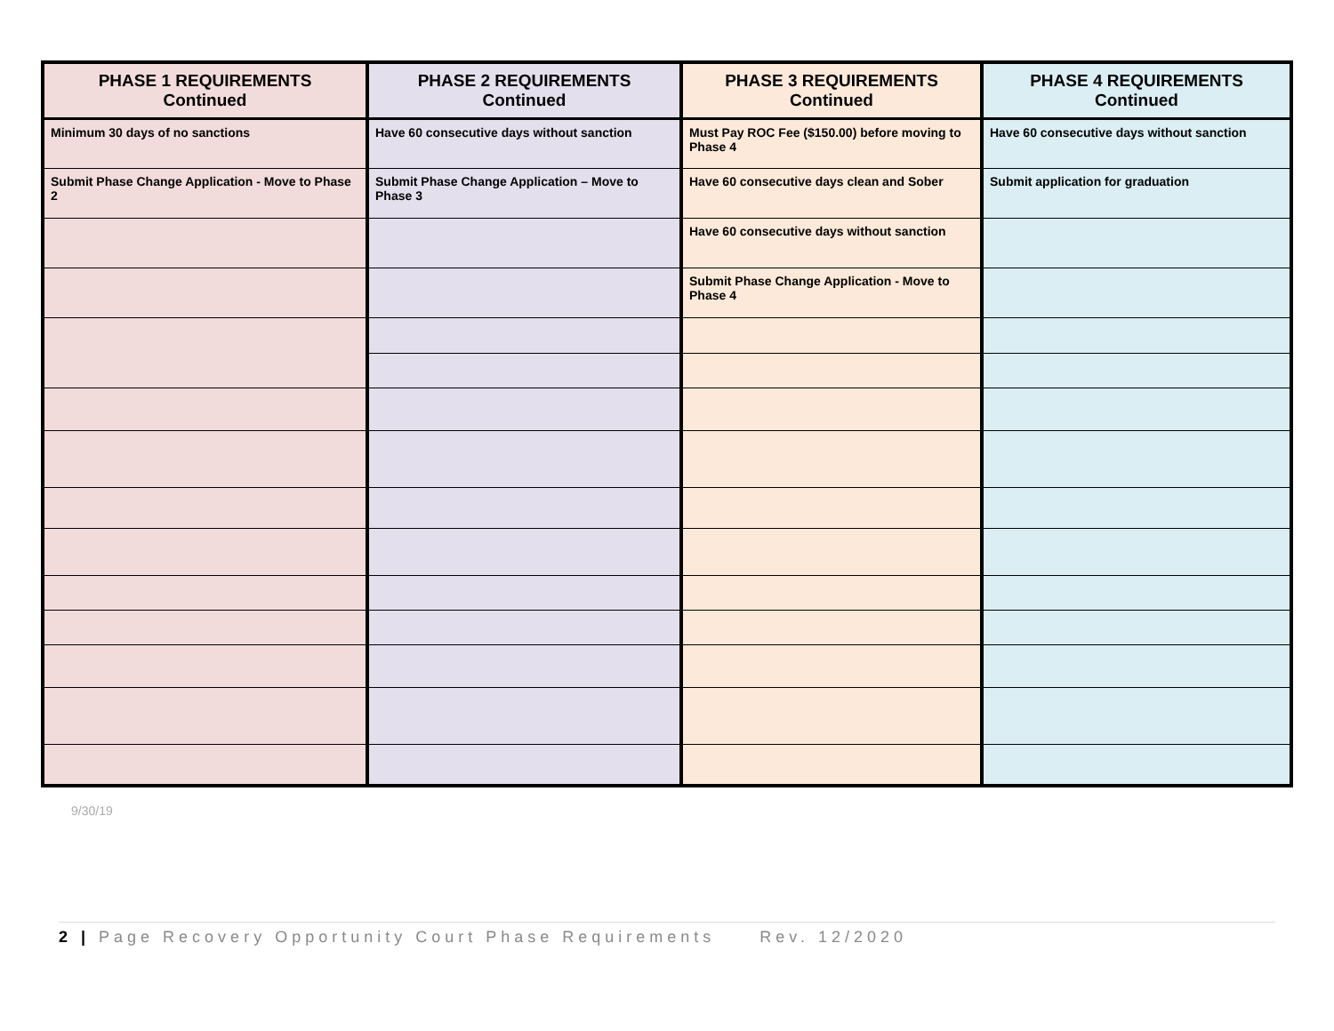| PHASE 1 REQUIREMENTS Continued | PHASE 2 REQUIREMENTS Continued | PHASE 3 REQUIREMENTS Continued | PHASE 4 REQUIREMENTS Continued |
| --- | --- | --- | --- |
| Minimum 30 days of no sanctions | Have 60 consecutive days without sanction | Must Pay ROC Fee ($150.00) before moving to Phase 4 | Have 60 consecutive days without sanction |
| Submit Phase Change Application - Move to Phase 2 | Submit Phase Change Application – Move to Phase 3 | Have 60 consecutive days clean and Sober | Submit application for graduation |
| | | Have 60 consecutive days without sanction | |
| | | Submit Phase Change Application - Move to Phase 4 | |
9/30/19
2 | Page Recovery Opportunity Court Phase Requirements Rev. 12/2020